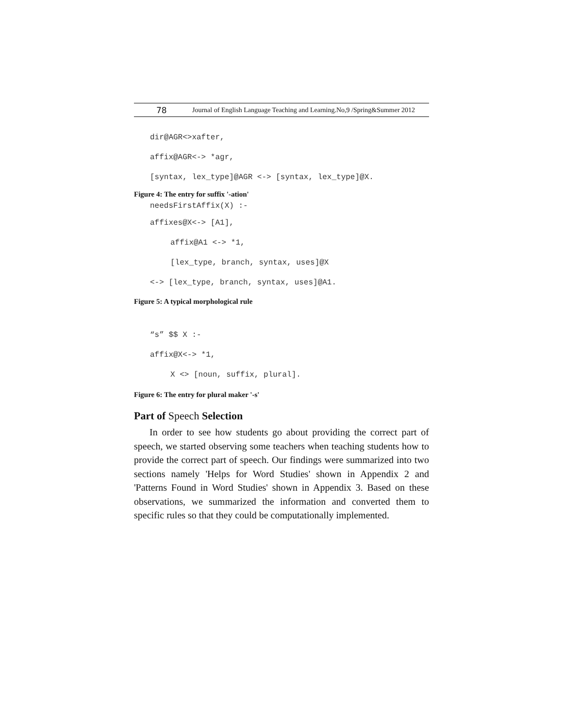78 Journal of English Language Teaching and Learning.No,9 /Spring&Summer 2012
dir@AGR<>xafter,
affix@AGR<-> *agr,
[syntax, lex_type]@AGR <-> [syntax, lex_type]@X.
Figure 4: The entry for suffix '-ation'
needsFirstAffix(X) :-
affixes@X<-> [A1],
affix@A1 <-> *1,
[lex_type, branch, syntax, uses]@X
<-> [lex_type, branch, syntax, uses]@A1.
Figure 5: A typical morphological rule
“s” $$ X :-
affix@X<-> *1,
X <> [noun, suffix, plural].
Figure 6: The entry for plural maker '-s'
Part of Speech Selection
In order to see how students go about providing the correct part of speech, we started observing some teachers when teaching students how to provide the correct part of speech. Our findings were summarized into two sections namely 'Helps for Word Studies' shown in Appendix 2 and 'Patterns Found in Word Studies' shown in Appendix 3. Based on these observations, we summarized the information and converted them to specific rules so that they could be computationally implemented.